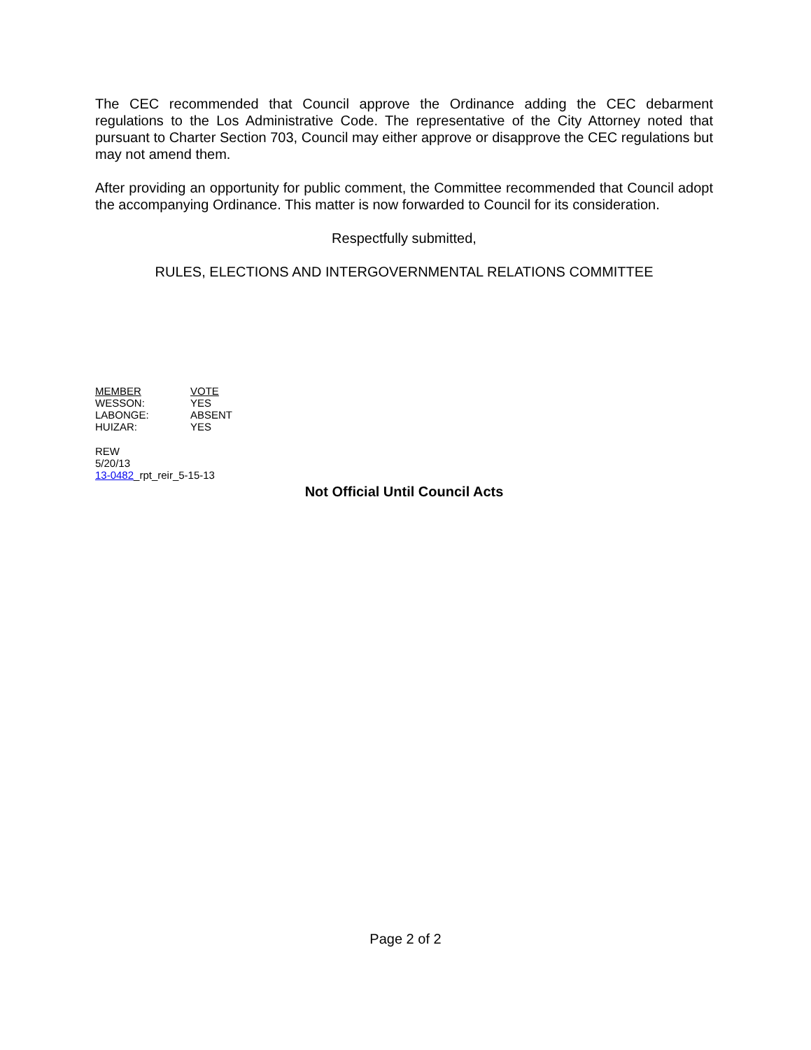The CEC recommended that Council approve the Ordinance adding the CEC debarment regulations to the Los Administrative Code. The representative of the City Attorney noted that pursuant to Charter Section 703, Council may either approve or disapprove the CEC regulations but may not amend them.
After providing an opportunity for public comment, the Committee recommended that Council adopt the accompanying Ordinance. This matter is now forwarded to Council for its consideration.
Respectfully submitted,
RULES, ELECTIONS AND INTERGOVERNMENTAL RELATIONS COMMITTEE
| MEMBER | VOTE |
| WESSON: | YES |
| LABONGE: | ABSENT |
| HUIZAR: | YES |
REW
5/20/13
13-0482_rpt_reir_5-15-13
Not Official Until Council Acts
Page 2 of 2